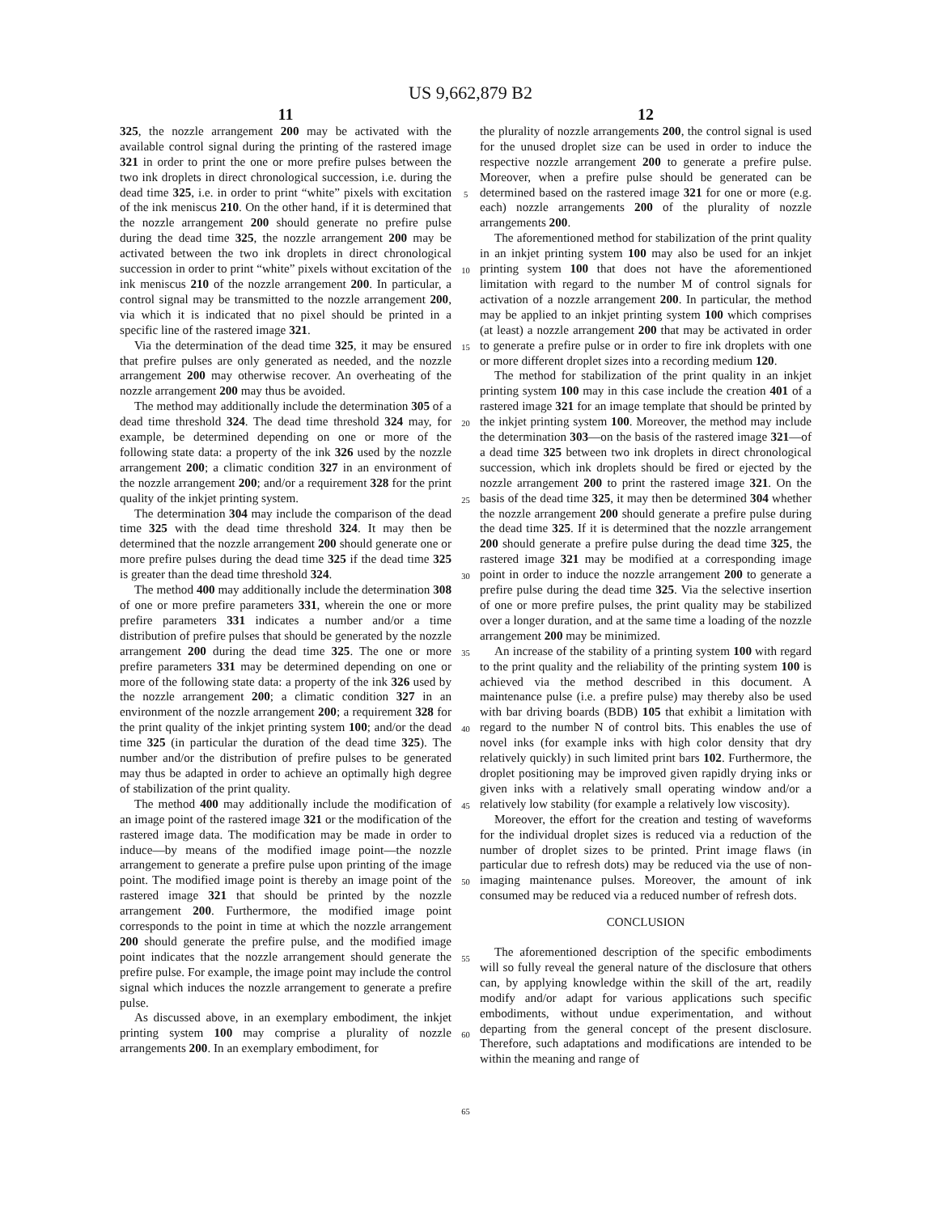US 9,662,879 B2
11
325, the nozzle arrangement 200 may be activated with the available control signal during the printing of the rastered image 321 in order to print the one or more prefire pulses between the two ink droplets in direct chronological succession, i.e. during the dead time 325, i.e. in order to print “white” pixels with excitation of the ink meniscus 210. On the other hand, if it is determined that the nozzle arrangement 200 should generate no prefire pulse during the dead time 325, the nozzle arrangement 200 may be activated between the two ink droplets in direct chronological succession in order to print “white” pixels without excitation of the ink meniscus 210 of the nozzle arrangement 200. In particular, a control signal may be transmitted to the nozzle arrangement 200, via which it is indicated that no pixel should be printed in a specific line of the rastered image 321.
Via the determination of the dead time 325, it may be ensured that prefire pulses are only generated as needed, and the nozzle arrangement 200 may otherwise recover. An overheating of the nozzle arrangement 200 may thus be avoided.
The method may additionally include the determination 305 of a dead time threshold 324. The dead time threshold 324 may, for example, be determined depending on one or more of the following state data: a property of the ink 326 used by the nozzle arrangement 200; a climatic condition 327 in an environment of the nozzle arrangement 200; and/or a requirement 328 for the print quality of the inkjet printing system.
The determination 304 may include the comparison of the dead time 325 with the dead time threshold 324. It may then be determined that the nozzle arrangement 200 should generate one or more prefire pulses during the dead time 325 if the dead time 325 is greater than the dead time threshold 324.
The method 400 may additionally include the determination 308 of one or more prefire parameters 331, wherein the one or more prefire parameters 331 indicates a number and/or a time distribution of prefire pulses that should be generated by the nozzle arrangement 200 during the dead time 325. The one or more prefire parameters 331 may be determined depending on one or more of the following state data: a property of the ink 326 used by the nozzle arrangement 200; a climatic condition 327 in an environment of the nozzle arrangement 200; a requirement 328 for the print quality of the inkjet printing system 100; and/or the dead time 325 (in particular the duration of the dead time 325). The number and/or the distribution of prefire pulses to be generated may thus be adapted in order to achieve an optimally high degree of stabilization of the print quality.
The method 400 may additionally include the modification of an image point of the rastered image 321 or the modification of the rastered image data. The modification may be made in order to induce—by means of the modified image point—the nozzle arrangement to generate a prefire pulse upon printing of the image point. The modified image point is thereby an image point of the rastered image 321 that should be printed by the nozzle arrangement 200. Furthermore, the modified image point corresponds to the point in time at which the nozzle arrangement 200 should generate the prefire pulse, and the modified image point indicates that the nozzle arrangement should generate the prefire pulse. For example, the image point may include the control signal which induces the nozzle arrangement to generate a prefire pulse.
As discussed above, in an exemplary embodiment, the inkjet printing system 100 may comprise a plurality of nozzle arrangements 200. In an exemplary embodiment, for
5
10
15
20
25
30
35
40
45
50
55
60
65
12
the plurality of nozzle arrangements 200, the control signal is used for the unused droplet size can be used in order to induce the respective nozzle arrangement 200 to generate a prefire pulse. Moreover, when a prefire pulse should be generated can be determined based on the rastered image 321 for one or more (e.g. each) nozzle arrangements 200 of the plurality of nozzle arrangements 200.
The aforementioned method for stabilization of the print quality in an inkjet printing system 100 may also be used for an inkjet printing system 100 that does not have the aforementioned limitation with regard to the number M of control signals for activation of a nozzle arrangement 200. In particular, the method may be applied to an inkjet printing system 100 which comprises (at least) a nozzle arrangement 200 that may be activated in order to generate a prefire pulse or in order to fire ink droplets with one or more different droplet sizes into a recording medium 120.
The method for stabilization of the print quality in an inkjet printing system 100 may in this case include the creation 401 of a rastered image 321 for an image template that should be printed by the inkjet printing system 100. Moreover, the method may include the determination 303—on the basis of the rastered image 321—of a dead time 325 between two ink droplets in direct chronological succession, which ink droplets should be fired or ejected by the nozzle arrangement 200 to print the rastered image 321. On the basis of the dead time 325, it may then be determined 304 whether the nozzle arrangement 200 should generate a prefire pulse during the dead time 325. If it is determined that the nozzle arrangement 200 should generate a prefire pulse during the dead time 325, the rastered image 321 may be modified at a corresponding image point in order to induce the nozzle arrangement 200 to generate a prefire pulse during the dead time 325. Via the selective insertion of one or more prefire pulses, the print quality may be stabilized over a longer duration, and at the same time a loading of the nozzle arrangement 200 may be minimized.
An increase of the stability of a printing system 100 with regard to the print quality and the reliability of the printing system 100 is achieved via the method described in this document. A maintenance pulse (i.e. a prefire pulse) may thereby also be used with bar driving boards (BDB) 105 that exhibit a limitation with regard to the number N of control bits. This enables the use of novel inks (for example inks with high color density that dry relatively quickly) in such limited print bars 102. Furthermore, the droplet positioning may be improved given rapidly drying inks or given inks with a relatively small operating window and/or a relatively low stability (for example a relatively low viscosity).
Moreover, the effort for the creation and testing of waveforms for the individual droplet sizes is reduced via a reduction of the number of droplet sizes to be printed. Print image flaws (in particular due to refresh dots) may be reduced via the use of non-imaging maintenance pulses. Moreover, the amount of ink consumed may be reduced via a reduced number of refresh dots.
CONCLUSION
The aforementioned description of the specific embodiments will so fully reveal the general nature of the disclosure that others can, by applying knowledge within the skill of the art, readily modify and/or adapt for various applications such specific embodiments, without undue experimentation, and without departing from the general concept of the present disclosure. Therefore, such adaptations and modifications are intended to be within the meaning and range of